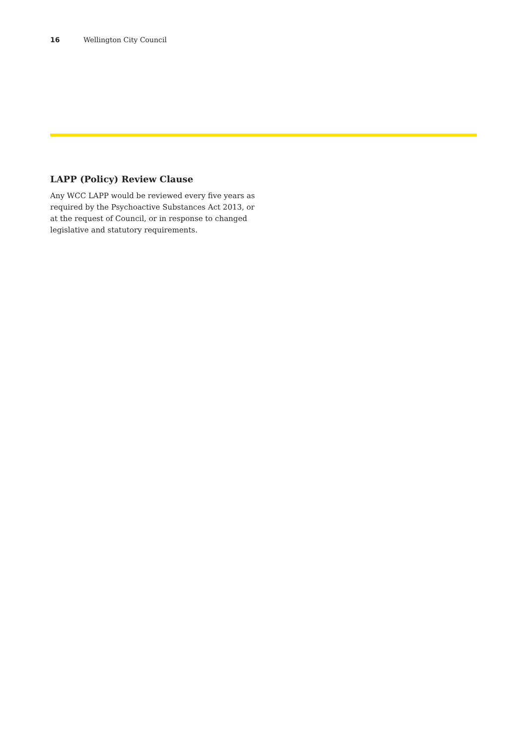16 Wellington City Council
LAPP (Policy) Review Clause
Any WCC LAPP would be reviewed every five years as required by the Psychoactive Substances Act 2013, or at the request of Council, or in response to changed legislative and statutory requirements.